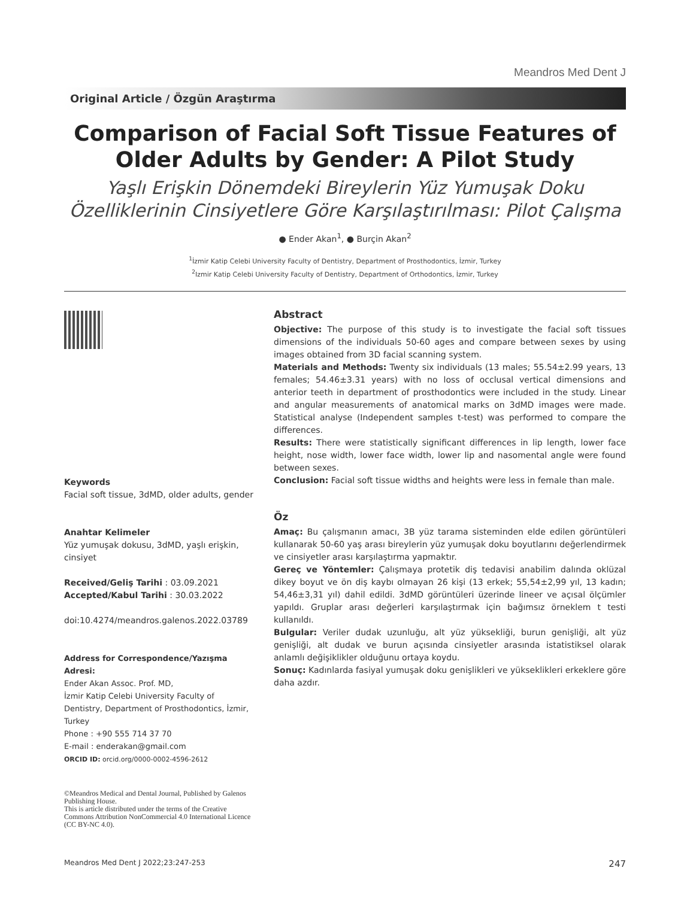Meandros Med Dent J
Original Article / Özgün Araştırma
Comparison of Facial Soft Tissue Features of Older Adults by Gender: A Pilot Study
Yaşlı Erişkin Dönemdeki Bireylerin Yüz Yumuşak Doku Özelliklerinin Cinsiyetlere Göre Karşılaştırılması: Pilot Çalışma
● Ender Akan<sup>1</sup>, ● Burçin Akan<sup>2</sup>
<sup>1</sup> İzmir Katip Celebi University Faculty of Dentistry, Department of Prosthodontics, İzmir, Turkey
<sup>2</sup> Izmir Katip Celebi University Faculty of Dentistry, Department of Orthodontics, İzmir, Turkey
Keywords
Facial soft tissue, 3dMD, older adults, gender
Anahtar Kelimeler
Yüz yumuşak dokusu, 3dMD, yaşlı erişkin, cinsiyet
Received/Geliş Tarihi : 03.09.2021
Accepted/Kabul Tarihi : 30.03.2022
doi:10.4274/meandros.galenos.2022.03789
Address for Correspondence/Yazışma Adresi:
Ender Akan Assoc. Prof. MD,
İzmir Katip Celebi University Faculty of Dentistry, Department of Prosthodontics, İzmir, Turkey
Phone : +90 555 714 37 70
E-mail : enderakan@gmail.com
ORCID ID: orcid.org/0000-0002-4596-2612
©Meandros Medical and Dental Journal, Published by Galenos Publishing House.
This is article distributed under the terms of the Creative Commons Attribution NonCommercial 4.0 International Licence (CC BY-NC 4.0).
Abstract
Objective: The purpose of this study is to investigate the facial soft tissues dimensions of the individuals 50-60 ages and compare between sexes by using images obtained from 3D facial scanning system.
Materials and Methods: Twenty six individuals (13 males; 55.54±2.99 years, 13 females; 54.46±3.31 years) with no loss of occlusal vertical dimensions and anterior teeth in department of prosthodontics were included in the study. Linear and angular measurements of anatomical marks on 3dMD images were made. Statistical analyse (Independent samples t-test) was performed to compare the differences.
Results: There were statistically significant differences in lip length, lower face height, nose width, lower face width, lower lip and nasomental angle were found between sexes.
Conclusion: Facial soft tissue widths and heights were less in female than male.
Öz
Amaç: Bu çalışmanın amacı, 3B yüz tarama sisteminden elde edilen görüntüleri kullanarak 50-60 yaş arası bireylerin yüz yumuşak doku boyutlarını değerlendirmek ve cinsiyetler arası karşılaştırma yapmaktır.
Gereç ve Yöntemler: Çalışmaya protetik diş tedavisi anabilim dalında oklüzal dikey boyut ve ön diş kaybı olmayan 26 kişi (13 erkek; 55,54±2,99 yıl, 13 kadın; 54,46±3,31 yıl) dahil edildi. 3dMD görüntüleri üzerinde lineer ve açısal ölçümler yapıldı. Gruplar arası değerleri karşılaştırmak için bağımsız örneklem t testi kullanıldı.
Bulgular: Veriler dudak uzunluğu, alt yüz yüksekliği, burun genişliği, alt yüz genişliği, alt dudak ve burun açısında cinsiyetler arasında istatistiksel olarak anlamlı değişiklikler olduğunu ortaya koydu.
Sonuç: Kadınlarda fasiyal yumuşak doku genişlikleri ve yükseklikleri erkeklere göre daha azdır.
Meandros Med Dent J 2022;23:247-253 247